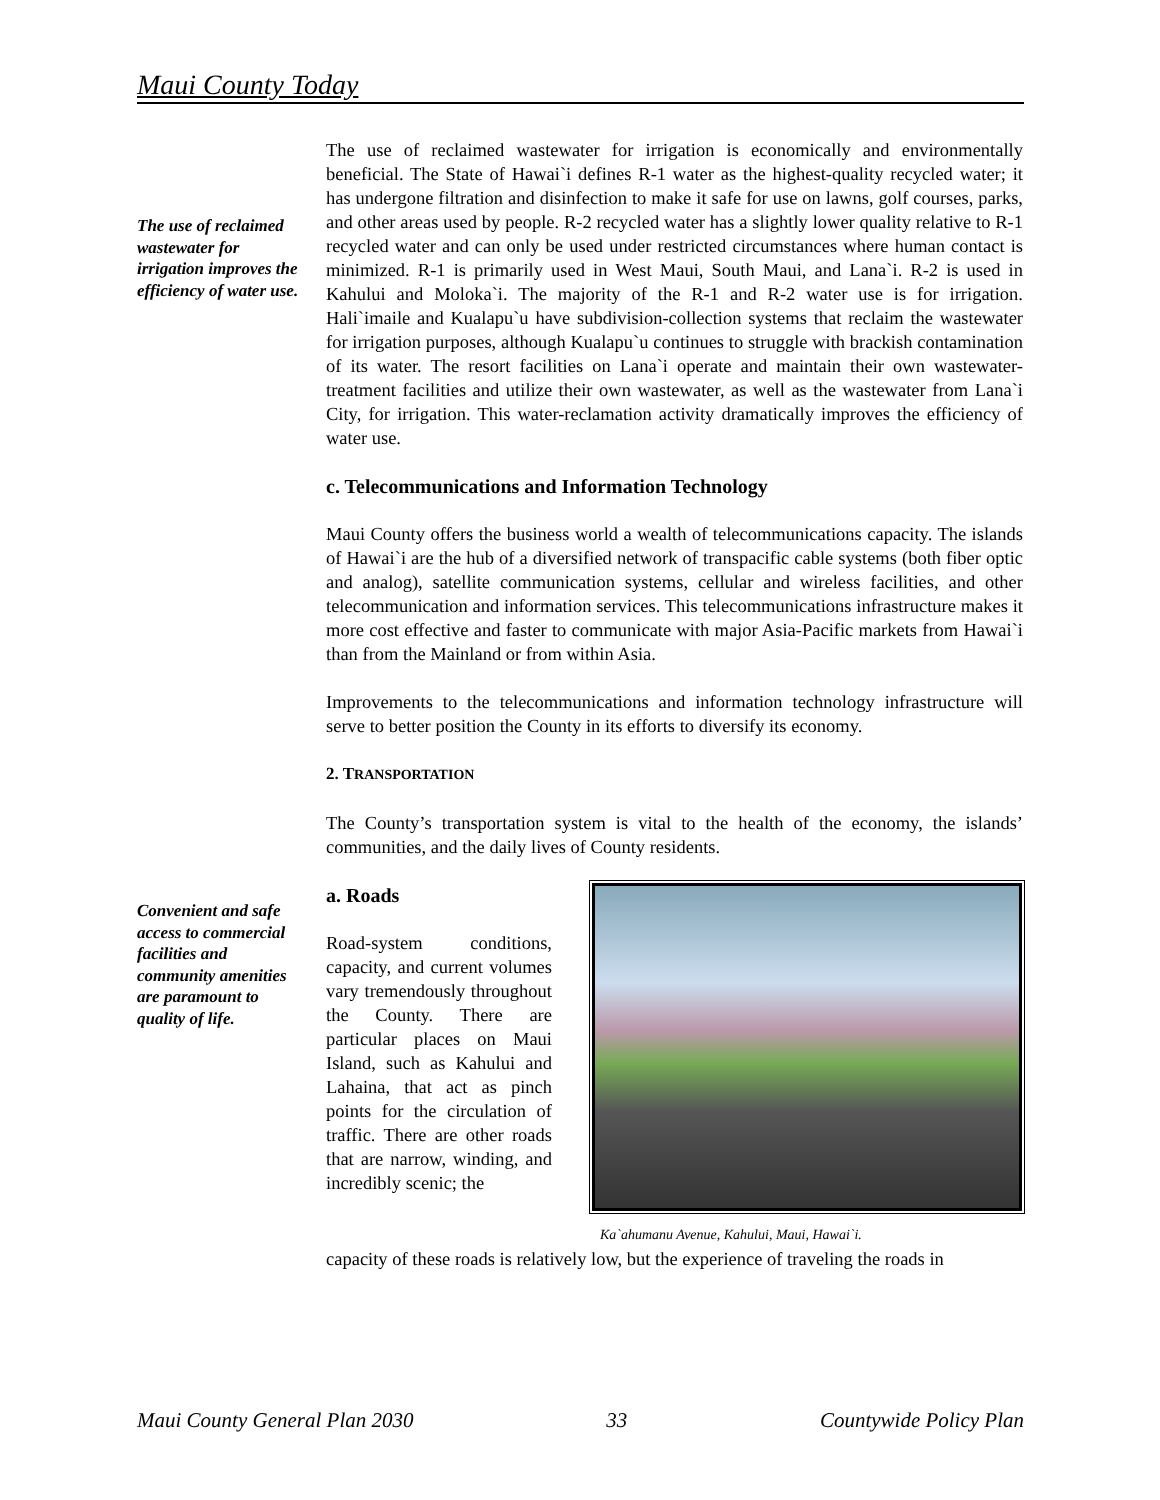Maui County Today
The use of reclaimed wastewater for irrigation improves the efficiency of water use.
Convenient and safe access to commercial facilities and community amenities are paramount to quality of life.
The use of reclaimed wastewater for irrigation is economically and environmentally beneficial. The State of Hawai`i defines R-1 water as the highest-quality recycled water; it has undergone filtration and disinfection to make it safe for use on lawns, golf courses, parks, and other areas used by people. R-2 recycled water has a slightly lower quality relative to R-1 recycled water and can only be used under restricted circumstances where human contact is minimized. R-1 is primarily used in West Maui, South Maui, and Lana`i. R-2 is used in Kahului and Moloka`i. The majority of the R-1 and R-2 water use is for irrigation. Hali`imaile and Kualapu`u have subdivision-collection systems that reclaim the wastewater for irrigation purposes, although Kualapu`u continues to struggle with brackish contamination of its water. The resort facilities on Lana`i operate and maintain their own wastewater-treatment facilities and utilize their own wastewater, as well as the wastewater from Lana`i City, for irrigation. This water-reclamation activity dramatically improves the efficiency of water use.
c. Telecommunications and Information Technology
Maui County offers the business world a wealth of telecommunications capacity. The islands of Hawai`i are the hub of a diversified network of transpacific cable systems (both fiber optic and analog), satellite communication systems, cellular and wireless facilities, and other telecommunication and information services. This telecommunications infrastructure makes it more cost effective and faster to communicate with major Asia-Pacific markets from Hawai`i than from the Mainland or from within Asia.
Improvements to the telecommunications and information technology infrastructure will serve to better position the County in its efforts to diversify its economy.
2. TRANSPORTATION
The County’s transportation system is vital to the health of the economy, the islands’ communities, and the daily lives of County residents.
a. Roads
Road-system conditions, capacity, and current volumes vary tremendously throughout the County. There are particular places on Maui Island, such as Kahului and Lahaina, that act as pinch points for the circulation of traffic. There are other roads that are narrow, winding, and incredibly scenic; the
Ka`ahumanu Avenue, Kahului, Maui, Hawai`i.
capacity of these roads is relatively low, but the experience of traveling the roads in
Maui County General Plan 2030 33 Countywide Policy Plan